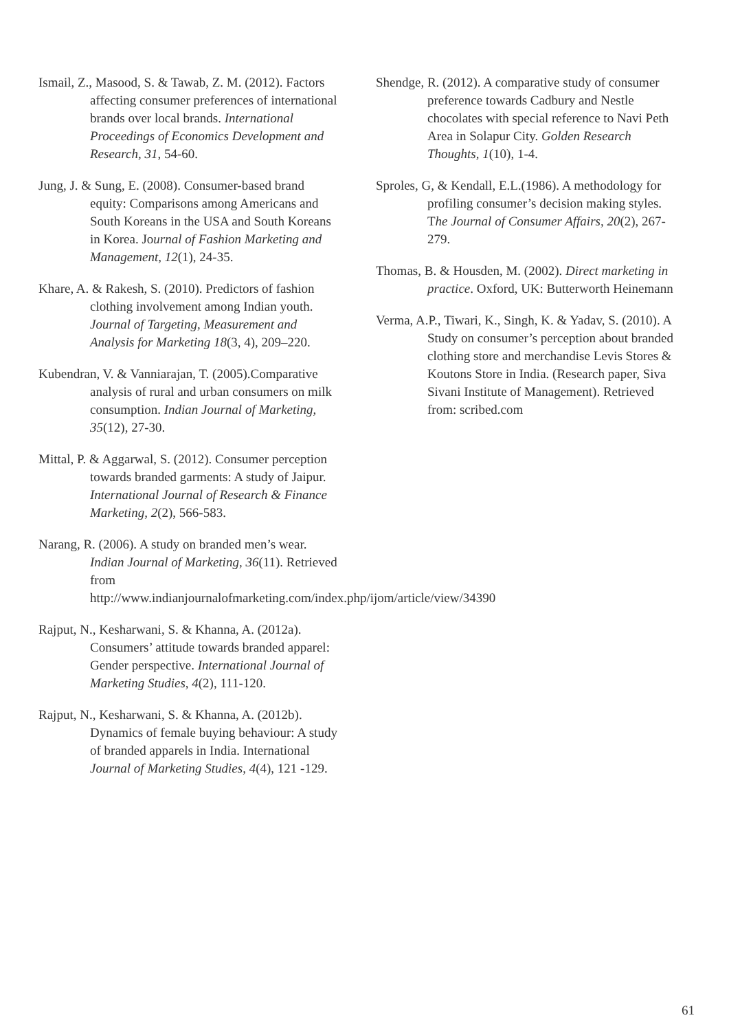Ismail, Z., Masood, S. & Tawab, Z. M. (2012). Factors affecting consumer preferences of international brands over local brands. International Proceedings of Economics Development and Research, 31, 54-60.
Jung, J. & Sung, E. (2008). Consumer-based brand equity: Comparisons among Americans and South Koreans in the USA and South Koreans in Korea. Journal of Fashion Marketing and Management, 12(1), 24-35.
Khare, A. & Rakesh, S. (2010). Predictors of fashion clothing involvement among Indian youth. Journal of Targeting, Measurement and Analysis for Marketing 18(3, 4), 209–220.
Kubendran, V. & Vanniarajan, T. (2005).Comparative analysis of rural and urban consumers on milk consumption. Indian Journal of Marketing, 35(12), 27-30.
Mittal, P. & Aggarwal, S. (2012). Consumer perception towards branded garments: A study of Jaipur. International Journal of Research & Finance Marketing, 2(2), 566-583.
Narang, R. (2006). A study on branded men’s wear. Indian Journal of Marketing, 36(11). Retrieved from http://www.indianjournalofmarketing.com/index.php/ijom/article/view/34390
Rajput, N., Kesharwani, S. & Khanna, A. (2012a). Consumers’ attitude towards branded apparel: Gender perspective. International Journal of Marketing Studies, 4(2), 111-120.
Rajput, N., Kesharwani, S. & Khanna, A. (2012b). Dynamics of female buying behaviour: A study of branded apparels in India. International Journal of Marketing Studies, 4(4), 121 -129.
Shendge, R. (2012). A comparative study of consumer preference towards Cadbury and Nestle chocolates with special reference to Navi Peth Area in Solapur City. Golden Research Thoughts, 1(10), 1-4.
Sproles, G, & Kendall, E.L.(1986). A methodology for profiling consumer’s decision making styles. The Journal of Consumer Affairs, 20(2), 267-279.
Thomas, B. & Housden, M. (2002). Direct marketing in practice. Oxford, UK: Butterworth Heinemann
Verma, A.P., Tiwari, K., Singh, K. & Yadav, S. (2010). A Study on consumer’s perception about branded clothing store and merchandise Levis Stores & Koutons Store in India. (Research paper, Siva Sivani Institute of Management). Retrieved from: scribed.com
61